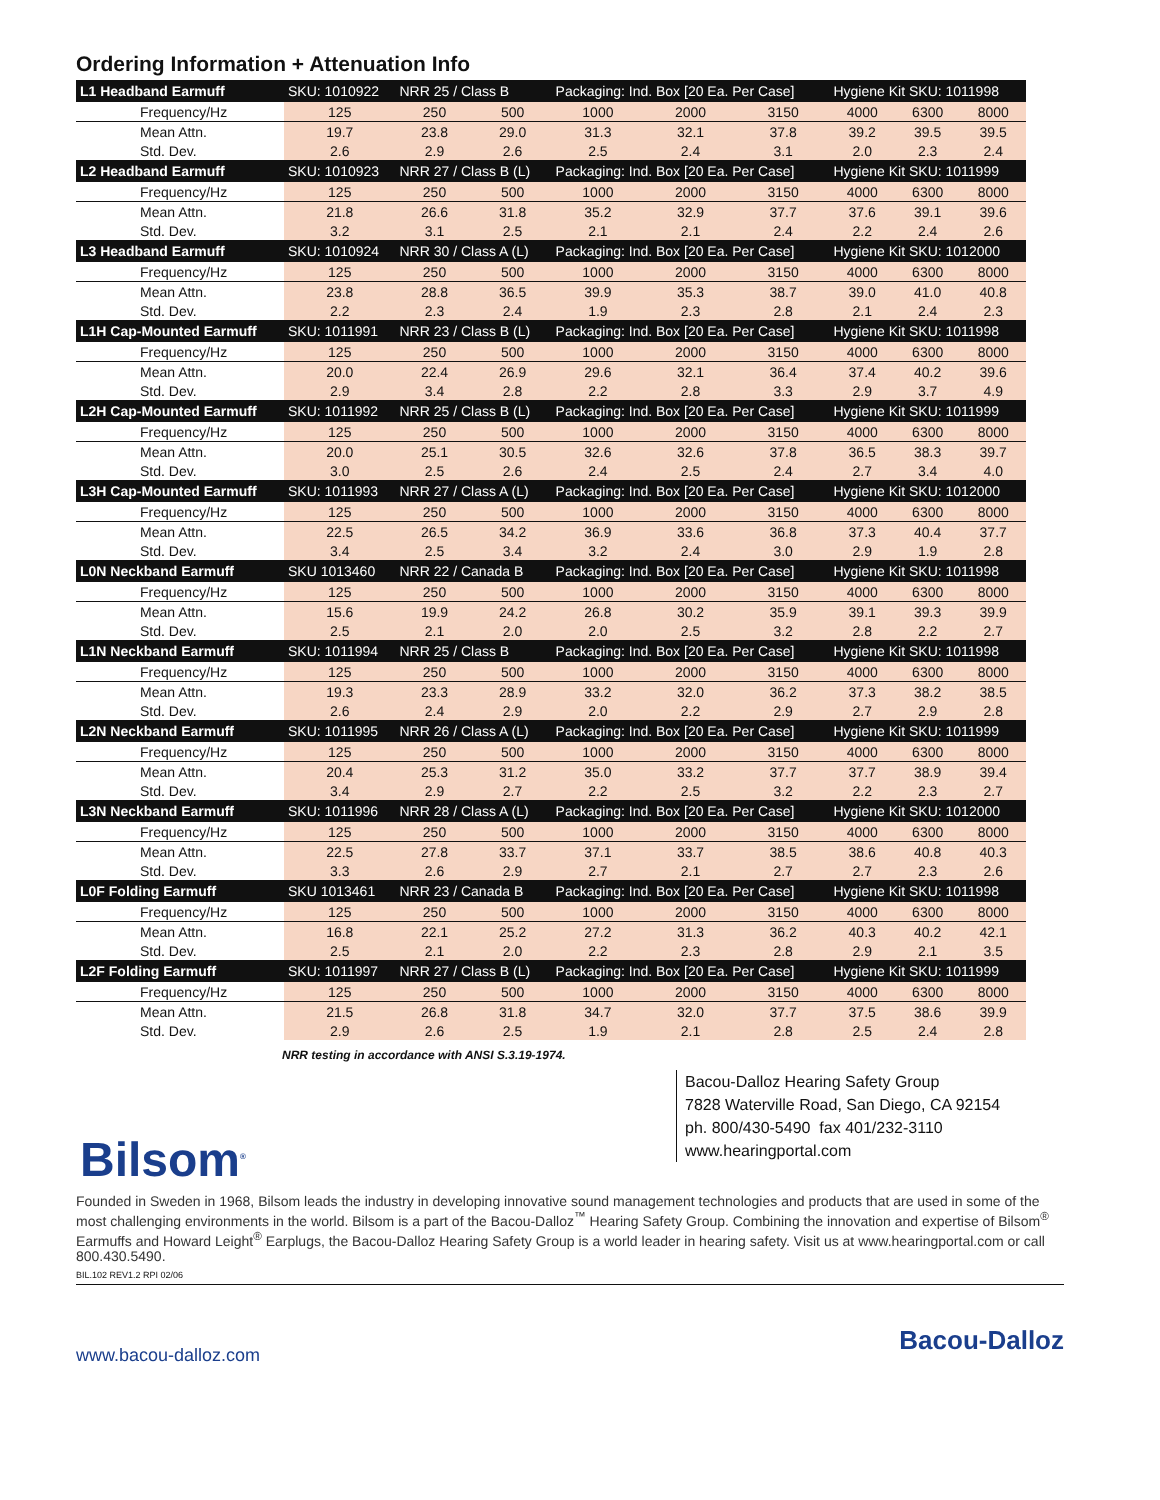Ordering Information + Attenuation Info
| L1 Headband Earmuff | SKU: 1010922 | NRR 25 / Class B | | Packaging: Ind. Box [20 Ea. Per Case] | | | Hygiene Kit SKU: 1011998 | | |
| --- | --- | --- | --- | --- | --- | --- | --- | --- | --- |
| Frequency/Hz | 125 | 250 | 500 | 1000 | 2000 | 3150 | 4000 | 6300 | 8000 |
| Mean Attn. | 19.7 | 23.8 | 29.0 | 31.3 | 32.1 | 37.8 | 39.2 | 39.5 | 39.5 |
| Std. Dev. | 2.6 | 2.9 | 2.6 | 2.5 | 2.4 | 3.1 | 2.0 | 2.3 | 2.4 |
| L2 Headband Earmuff | SKU: 1010923 | NRR 27 / Class B (L) | | Packaging: Ind. Box [20 Ea. Per Case] | | | Hygiene Kit SKU: 1011999 | | |
| Frequency/Hz | 125 | 250 | 500 | 1000 | 2000 | 3150 | 4000 | 6300 | 8000 |
| Mean Attn. | 21.8 | 26.6 | 31.8 | 35.2 | 32.9 | 37.7 | 37.6 | 39.1 | 39.6 |
| Std. Dev. | 3.2 | 3.1 | 2.5 | 2.1 | 2.1 | 2.4 | 2.2 | 2.4 | 2.6 |
| L3 Headband Earmuff | SKU: 1010924 | NRR 30 / Class A (L) | | Packaging: Ind. Box [20 Ea. Per Case] | | | Hygiene Kit SKU: 1012000 | | |
| Frequency/Hz | 125 | 250 | 500 | 1000 | 2000 | 3150 | 4000 | 6300 | 8000 |
| Mean Attn. | 23.8 | 28.8 | 36.5 | 39.9 | 35.3 | 38.7 | 39.0 | 41.0 | 40.8 |
| Std. Dev. | 2.2 | 2.3 | 2.4 | 1.9 | 2.3 | 2.8 | 2.1 | 2.4 | 2.3 |
| L1H Cap-Mounted Earmuff | SKU: 1011991 | NRR 23 / Class B (L) | | Packaging: Ind. Box [20 Ea. Per Case] | | | Hygiene Kit SKU: 1011998 | | |
| Frequency/Hz | 125 | 250 | 500 | 1000 | 2000 | 3150 | 4000 | 6300 | 8000 |
| Mean Attn. | 20.0 | 22.4 | 26.9 | 29.6 | 32.1 | 36.4 | 37.4 | 40.2 | 39.6 |
| Std. Dev. | 2.9 | 3.4 | 2.8 | 2.2 | 2.8 | 3.3 | 2.9 | 3.7 | 4.9 |
| L2H Cap-Mounted Earmuff | SKU: 1011992 | NRR 25 / Class B (L) | | Packaging: Ind. Box [20 Ea. Per Case] | | | Hygiene Kit SKU: 1011999 | | |
| Frequency/Hz | 125 | 250 | 500 | 1000 | 2000 | 3150 | 4000 | 6300 | 8000 |
| Mean Attn. | 20.0 | 25.1 | 30.5 | 32.6 | 32.6 | 37.8 | 36.5 | 38.3 | 39.7 |
| Std. Dev. | 3.0 | 2.5 | 2.6 | 2.4 | 2.5 | 2.4 | 2.7 | 3.4 | 4.0 |
| L3H Cap-Mounted Earmuff | SKU: 1011993 | NRR 27 / Class A (L) | | Packaging: Ind. Box [20 Ea. Per Case] | | | Hygiene Kit SKU: 1012000 | | |
| Frequency/Hz | 125 | 250 | 500 | 1000 | 2000 | 3150 | 4000 | 6300 | 8000 |
| Mean Attn. | 22.5 | 26.5 | 34.2 | 36.9 | 33.6 | 36.8 | 37.3 | 40.4 | 37.7 |
| Std. Dev. | 3.4 | 2.5 | 3.4 | 3.2 | 2.4 | 3.0 | 2.9 | 1.9 | 2.8 |
| L0N Neckband Earmuff | SKU 1013460 | NRR 22 / Canada B | | Packaging: Ind. Box [20 Ea. Per Case] | | | Hygiene Kit SKU: 1011998 | | |
| Frequency/Hz | 125 | 250 | 500 | 1000 | 2000 | 3150 | 4000 | 6300 | 8000 |
| Mean Attn. | 15.6 | 19.9 | 24.2 | 26.8 | 30.2 | 35.9 | 39.1 | 39.3 | 39.9 |
| Std. Dev. | 2.5 | 2.1 | 2.0 | 2.0 | 2.5 | 3.2 | 2.8 | 2.2 | 2.7 |
| L1N Neckband Earmuff | SKU: 1011994 | NRR 25 / Class B | | Packaging: Ind. Box [20 Ea. Per Case] | | | Hygiene Kit SKU: 1011998 | | |
| Frequency/Hz | 125 | 250 | 500 | 1000 | 2000 | 3150 | 4000 | 6300 | 8000 |
| Mean Attn. | 19.3 | 23.3 | 28.9 | 33.2 | 32.0 | 36.2 | 37.3 | 38.2 | 38.5 |
| Std. Dev. | 2.6 | 2.4 | 2.9 | 2.0 | 2.2 | 2.9 | 2.7 | 2.9 | 2.8 |
| L2N Neckband Earmuff | SKU: 1011995 | NRR 26 / Class A (L) | | Packaging: Ind. Box [20 Ea. Per Case] | | | Hygiene Kit SKU: 1011999 | | |
| Frequency/Hz | 125 | 250 | 500 | 1000 | 2000 | 3150 | 4000 | 6300 | 8000 |
| Mean Attn. | 20.4 | 25.3 | 31.2 | 35.0 | 33.2 | 37.7 | 37.7 | 38.9 | 39.4 |
| Std. Dev. | 3.4 | 2.9 | 2.7 | 2.2 | 2.5 | 3.2 | 2.2 | 2.3 | 2.7 |
| L3N Neckband Earmuff | SKU: 1011996 | NRR 28 / Class A (L) | | Packaging: Ind. Box [20 Ea. Per Case] | | | Hygiene Kit SKU: 1012000 | | |
| Frequency/Hz | 125 | 250 | 500 | 1000 | 2000 | 3150 | 4000 | 6300 | 8000 |
| Mean Attn. | 22.5 | 27.8 | 33.7 | 37.1 | 33.7 | 38.5 | 38.6 | 40.8 | 40.3 |
| Std. Dev. | 3.3 | 2.6 | 2.9 | 2.7 | 2.1 | 2.7 | 2.7 | 2.3 | 2.6 |
| L0F Folding Earmuff | SKU 1013461 | NRR 23 / Canada B | | Packaging: Ind. Box [20 Ea. Per Case] | | | Hygiene Kit SKU: 1011998 | | |
| Frequency/Hz | 125 | 250 | 500 | 1000 | 2000 | 3150 | 4000 | 6300 | 8000 |
| Mean Attn. | 16.8 | 22.1 | 25.2 | 27.2 | 31.3 | 36.2 | 40.3 | 40.2 | 42.1 |
| Std. Dev. | 2.5 | 2.1 | 2.0 | 2.2 | 2.3 | 2.8 | 2.9 | 2.1 | 3.5 |
| L2F Folding Earmuff | SKU: 1011997 | NRR 27 / Class B (L) | | Packaging: Ind. Box [20 Ea. Per Case] | | | Hygiene Kit SKU: 1011999 | | |
| Frequency/Hz | 125 | 250 | 500 | 1000 | 2000 | 3150 | 4000 | 6300 | 8000 |
| Mean Attn. | 21.5 | 26.8 | 31.8 | 34.7 | 32.0 | 37.7 | 37.5 | 38.6 | 39.9 |
| Std. Dev. | 2.9 | 2.6 | 2.5 | 1.9 | 2.1 | 2.8 | 2.5 | 2.4 | 2.8 |
NRR testing in accordance with ANSI S.3.19-1974.
Bacou-Dalloz Hearing Safety Group
7828 Waterville Road, San Diego, CA 92154
ph. 800/430-5490 fax 401/232-3110
www.hearingportal.com
Bilsom<sup>®</sup>
Founded in Sweden in 1968, Bilsom leads the industry in developing innovative sound management technologies and products that are used in some of the most challenging environments in the world. Bilsom is a part of the Bacou-Dalloz<sup>™</sup> Hearing Safety Group. Combining the innovation and expertise of Bilsom<sup>®</sup> Earmuffs and Howard Leight<sup>®</sup> Earplugs, the Bacou-Dalloz Hearing Safety Group is a world leader in hearing safety. Visit us at www.hearingportal.com or call 800.430.5490.
BIL.102 REV1.2 RPI 02/06
www.bacou-dalloz.com Bacou-Dalloz